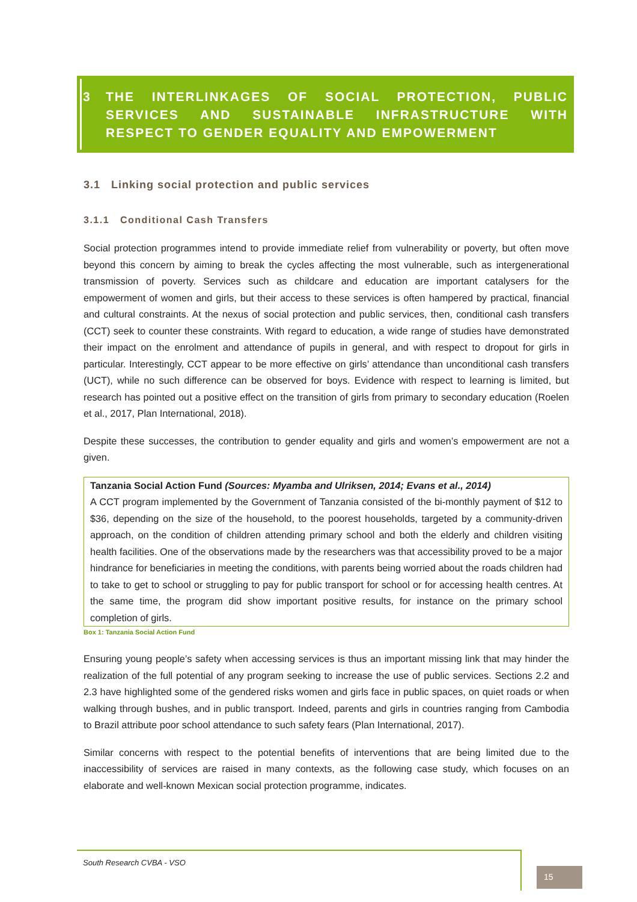3 THE INTERLINKAGES OF SOCIAL PROTECTION, PUBLIC SERVICES AND SUSTAINABLE INFRASTRUCTURE WITH RESPECT TO GENDER EQUALITY AND EMPOWERMENT
3.1 Linking social protection and public services
3.1.1 Conditional Cash Transfers
Social protection programmes intend to provide immediate relief from vulnerability or poverty, but often move beyond this concern by aiming to break the cycles affecting the most vulnerable, such as intergenerational transmission of poverty. Services such as childcare and education are important catalysers for the empowerment of women and girls, but their access to these services is often hampered by practical, financial and cultural constraints. At the nexus of social protection and public services, then, conditional cash transfers (CCT) seek to counter these constraints. With regard to education, a wide range of studies have demonstrated their impact on the enrolment and attendance of pupils in general, and with respect to dropout for girls in particular. Interestingly, CCT appear to be more effective on girls’ attendance than unconditional cash transfers (UCT), while no such difference can be observed for boys. Evidence with respect to learning is limited, but research has pointed out a positive effect on the transition of girls from primary to secondary education (Roelen et al., 2017, Plan International, 2018).
Despite these successes, the contribution to gender equality and girls and women’s empowerment are not a given.
Tanzania Social Action Fund (Sources: Myamba and Ulriksen, 2014; Evans et al., 2014)
A CCT program implemented by the Government of Tanzania consisted of the bi-monthly payment of $12 to $36, depending on the size of the household, to the poorest households, targeted by a community-driven approach, on the condition of children attending primary school and both the elderly and children visiting health facilities. One of the observations made by the researchers was that accessibility proved to be a major hindrance for beneficiaries in meeting the conditions, with parents being worried about the roads children had to take to get to school or struggling to pay for public transport for school or for accessing health centres. At the same time, the program did show important positive results, for instance on the primary school completion of girls.
Box 1: Tanzania Social Action Fund
Ensuring young people’s safety when accessing services is thus an important missing link that may hinder the realization of the full potential of any program seeking to increase the use of public services. Sections 2.2 and 2.3 have highlighted some of the gendered risks women and girls face in public spaces, on quiet roads or when walking through bushes, and in public transport. Indeed, parents and girls in countries ranging from Cambodia to Brazil attribute poor school attendance to such safety fears (Plan International, 2017).
Similar concerns with respect to the potential benefits of interventions that are being limited due to the inaccessibility of services are raised in many contexts, as the following case study, which focuses on an elaborate and well-known Mexican social protection programme, indicates.
South Research CVBA - VSO
15